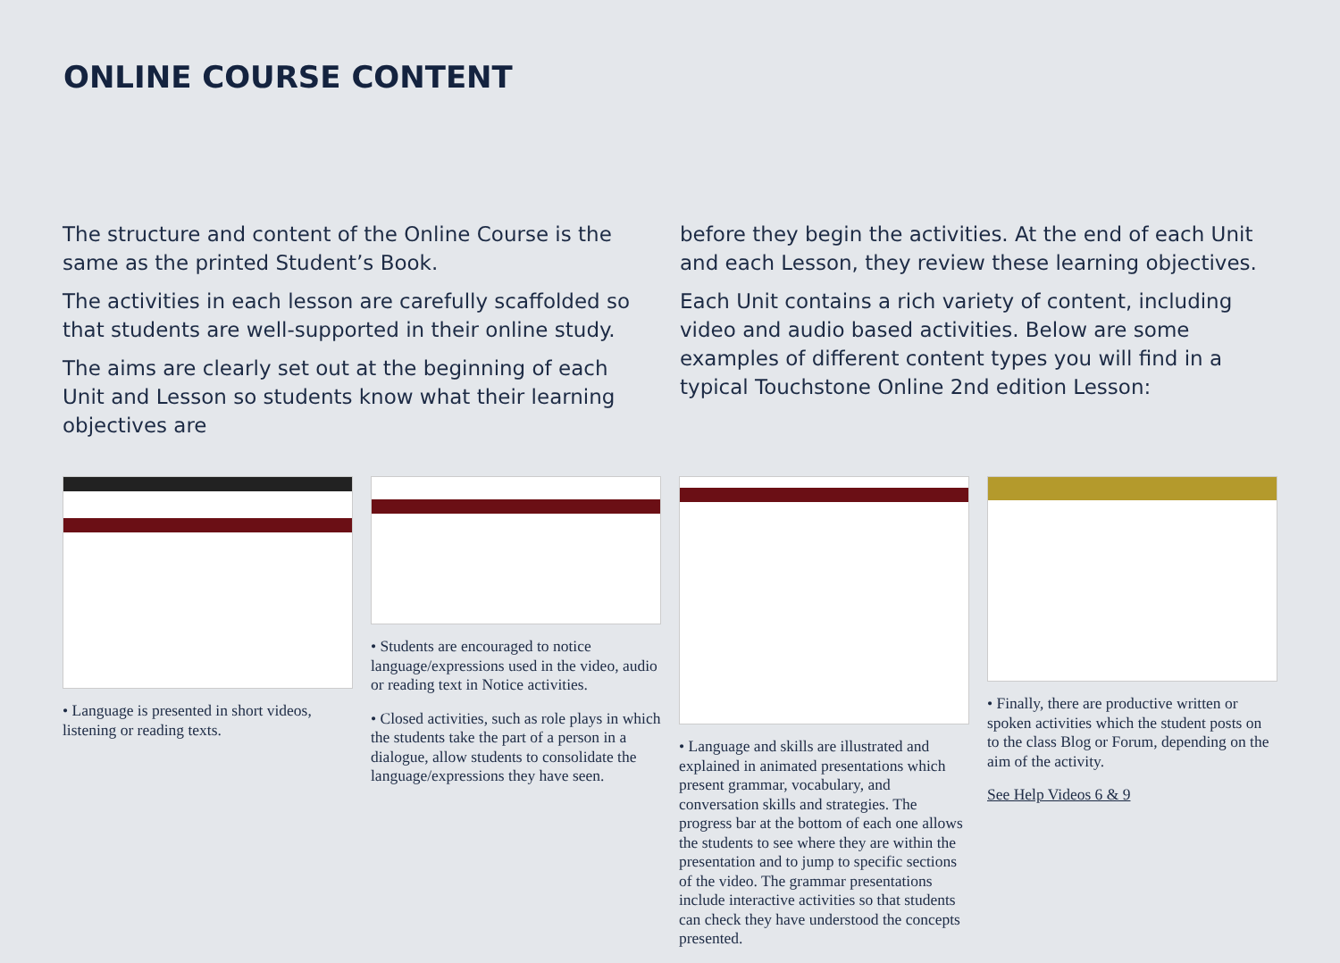ONLINE COURSE CONTENT
The structure and content of the Online Course is the same as the printed Student’s Book.
The activities in each lesson are carefully scaffolded so that students are well-supported in their online study.
The aims are clearly set out at the beginning of each Unit and Lesson so students know what their learning objectives are
before they begin the activities. At the end of each Unit and each Lesson, they review these learning objectives.
Each Unit contains a rich variety of content, including video and audio based activities. Below are some examples of different content types you will find in a typical Touchstone Online 2nd edition Lesson:
• Language is presented in short videos, listening or reading texts.
• Students are encouraged to notice language/expressions used in the video, audio or reading text in Notice activities.
• Closed activities, such as role plays in which the students take the part of a person in a dialogue, allow students to consolidate the language/expressions they have seen.
• Language and skills are illustrated and explained in animated presentations which present grammar, vocabulary, and conversation skills and strategies. The progress bar at the bottom of each one allows the students to see where they are within the presentation and to jump to specific sections of the video. The grammar presentations include interactive activities so that students can check they have understood the concepts presented.
• Finally, there are productive written or spoken activities which the student posts on to the class Blog or Forum, depending on the aim of the activity.
See Help Videos 6 & 9